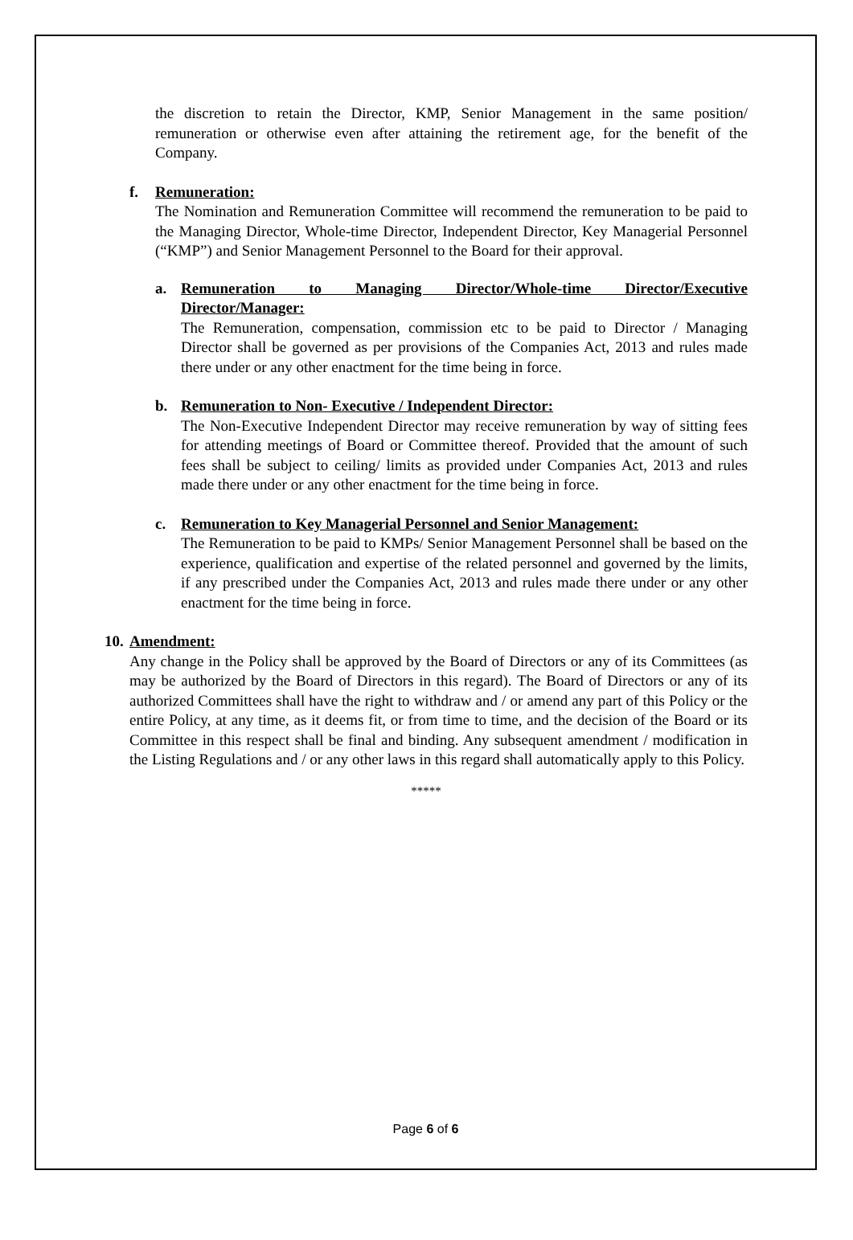the discretion to retain the Director, KMP, Senior Management in the same position/ remuneration or otherwise even after attaining the retirement age, for the benefit of the Company.
f. Remuneration:
The Nomination and Remuneration Committee will recommend the remuneration to be paid to the Managing Director, Whole-time Director, Independent Director, Key Managerial Personnel (“KMP”) and Senior Management Personnel to the Board for their approval.
a. Remuneration to Managing Director/Whole-time Director/Executive Director/Manager:
The Remuneration, compensation, commission etc to be paid to Director / Managing Director shall be governed as per provisions of the Companies Act, 2013 and rules made there under or any other enactment for the time being in force.
b. Remuneration to Non- Executive / Independent Director:
The Non-Executive Independent Director may receive remuneration by way of sitting fees for attending meetings of Board or Committee thereof. Provided that the amount of such fees shall be subject to ceiling/ limits as provided under Companies Act, 2013 and rules made there under or any other enactment for the time being in force.
c. Remuneration to Key Managerial Personnel and Senior Management:
The Remuneration to be paid to KMPs/ Senior Management Personnel shall be based on the experience, qualification and expertise of the related personnel and governed by the limits, if any prescribed under the Companies Act, 2013 and rules made there under or any other enactment for the time being in force.
10. Amendment:
Any change in the Policy shall be approved by the Board of Directors or any of its Committees (as may be authorized by the Board of Directors in this regard). The Board of Directors or any of its authorized Committees shall have the right to withdraw and / or amend any part of this Policy or the entire Policy, at any time, as it deems fit, or from time to time, and the decision of the Board or its Committee in this respect shall be final and binding. Any subsequent amendment / modification in the Listing Regulations and / or any other laws in this regard shall automatically apply to this Policy.
*****
Page 6 of 6